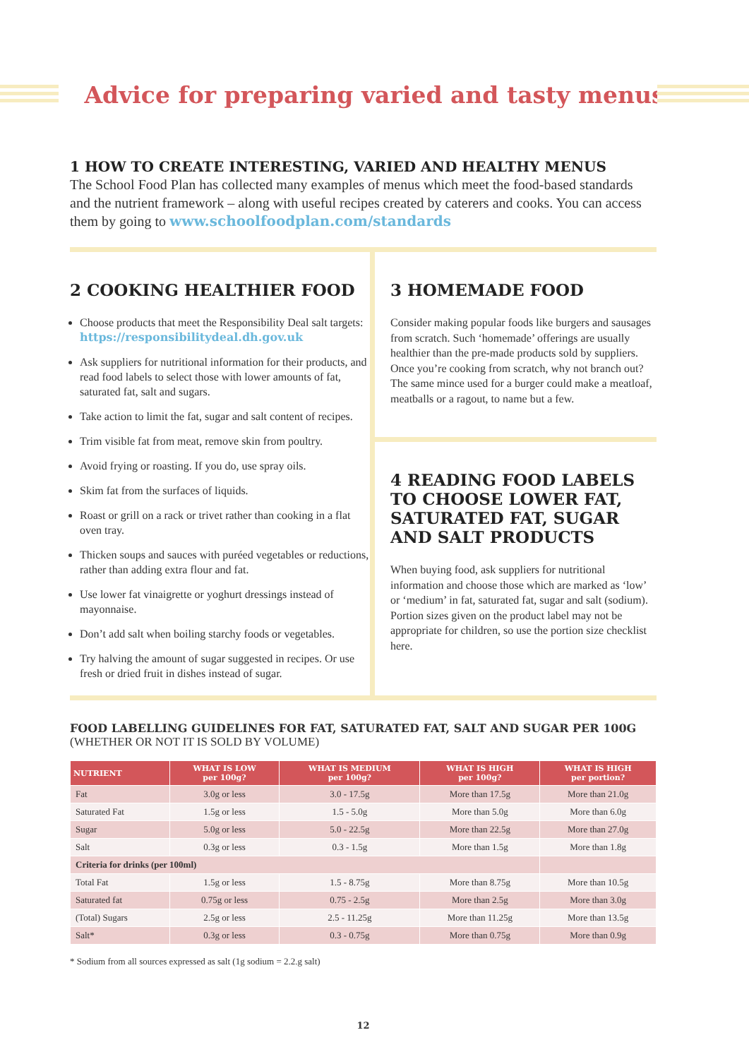Advice for preparing varied and tasty menus
1 HOW TO CREATE INTERESTING, VARIED AND HEALTHY MENUS
The School Food Plan has collected many examples of menus which meet the food-based standards and the nutrient framework – along with useful recipes created by caterers and cooks. You can access them by going to www.schoolfoodplan.com/standards
2 COOKING HEALTHIER FOOD
Choose products that meet the Responsibility Deal salt targets: https://responsibilitydeal.dh.gov.uk
Ask suppliers for nutritional information for their products, and read food labels to select those with lower amounts of fat, saturated fat, salt and sugars.
Take action to limit the fat, sugar and salt content of recipes.
Trim visible fat from meat, remove skin from poultry.
Avoid frying or roasting. If you do, use spray oils.
Skim fat from the surfaces of liquids.
Roast or grill on a rack or trivet rather than cooking in a flat oven tray.
Thicken soups and sauces with puréed vegetables or reductions, rather than adding extra flour and fat.
Use lower fat vinaigrette or yoghurt dressings instead of mayonnaise.
Don’t add salt when boiling starchy foods or vegetables.
Try halving the amount of sugar suggested in recipes. Or use fresh or dried fruit in dishes instead of sugar.
3 HOMEMADE FOOD
Consider making popular foods like burgers and sausages from scratch. Such ‘homemade’ offerings are usually healthier than the pre-made products sold by suppliers. Once you’re cooking from scratch, why not branch out? The same mince used for a burger could make a meatloaf, meatballs or a ragout, to name but a few.
4 READING FOOD LABELS TO CHOOSE LOWER FAT, SATURATED FAT, SUGAR AND SALT PRODUCTS
When buying food, ask suppliers for nutritional information and choose those which are marked as ‘low’ or ‘medium’ in fat, saturated fat, sugar and salt (sodium). Portion sizes given on the product label may not be appropriate for children, so use the portion size checklist here.
FOOD LABELLING GUIDELINES FOR FAT, SATURATED FAT, SALT AND SUGAR PER 100G
(WHETHER OR NOT IT IS SOLD BY VOLUME)
| NUTRIENT | WHAT IS LOW per 100g? | WHAT IS MEDIUM per 100g? | WHAT IS HIGH per 100g? | WHAT IS HIGH per portion? |
| --- | --- | --- | --- | --- |
| Fat | 3.0g or less | 3.0 - 17.5g | More than 17.5g | More than 21.0g |
| Saturated Fat | 1.5g or less | 1.5 - 5.0g | More than 5.0g | More than 6.0g |
| Sugar | 5.0g or less | 5.0 - 22.5g | More than 22.5g | More than 27.0g |
| Salt | 0.3g or less | 0.3 - 1.5g | More than 1.5g | More than 1.8g |
| Criteria for drinks (per 100ml) | | | | |
| Total Fat | 1.5g or less | 1.5 - 8.75g | More than 8.75g | More than 10.5g |
| Saturated fat | 0.75g or less | 0.75 - 2.5g | More than 2.5g | More than 3.0g |
| (Total) Sugars | 2.5g or less | 2.5 - 11.25g | More than 11.25g | More than 13.5g |
| Salt* | 0.3g or less | 0.3 - 0.75g | More than 0.75g | More than 0.9g |
* Sodium from all sources expressed as salt (1g sodium = 2.2.g salt)
12